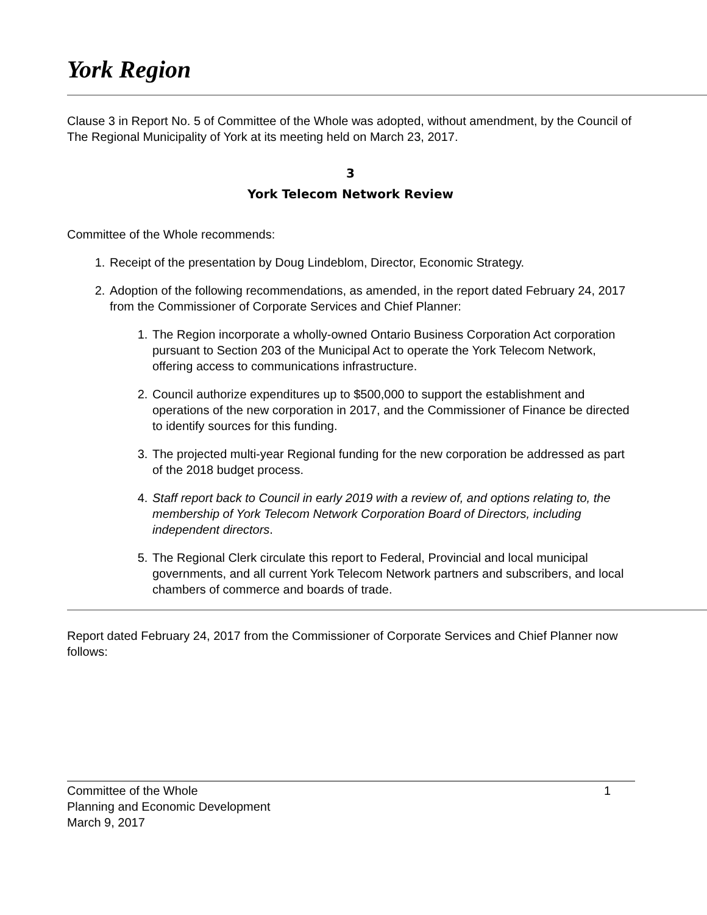York Region
Clause 3 in Report No. 5 of Committee of the Whole was adopted, without amendment, by the Council of The Regional Municipality of York at its meeting held on March 23, 2017.
3
York Telecom Network Review
Committee of the Whole recommends:
1. Receipt of the presentation by Doug Lindeblom, Director, Economic Strategy.
2. Adoption of the following recommendations, as amended, in the report dated February 24, 2017 from the Commissioner of Corporate Services and Chief Planner:
1. The Region incorporate a wholly-owned Ontario Business Corporation Act corporation pursuant to Section 203 of the Municipal Act to operate the York Telecom Network, offering access to communications infrastructure.
2. Council authorize expenditures up to $500,000 to support the establishment and operations of the new corporation in 2017, and the Commissioner of Finance be directed to identify sources for this funding.
3. The projected multi-year Regional funding for the new corporation be addressed as part of the 2018 budget process.
4. Staff report back to Council in early 2019 with a review of, and options relating to, the membership of York Telecom Network Corporation Board of Directors, including independent directors.
5. The Regional Clerk circulate this report to Federal, Provincial and local municipal governments, and all current York Telecom Network partners and subscribers, and local chambers of commerce and boards of trade.
Report dated February 24, 2017 from the Commissioner of Corporate Services and Chief Planner now follows:
1 Committee of the Whole
Planning and Economic Development
March 9, 2017